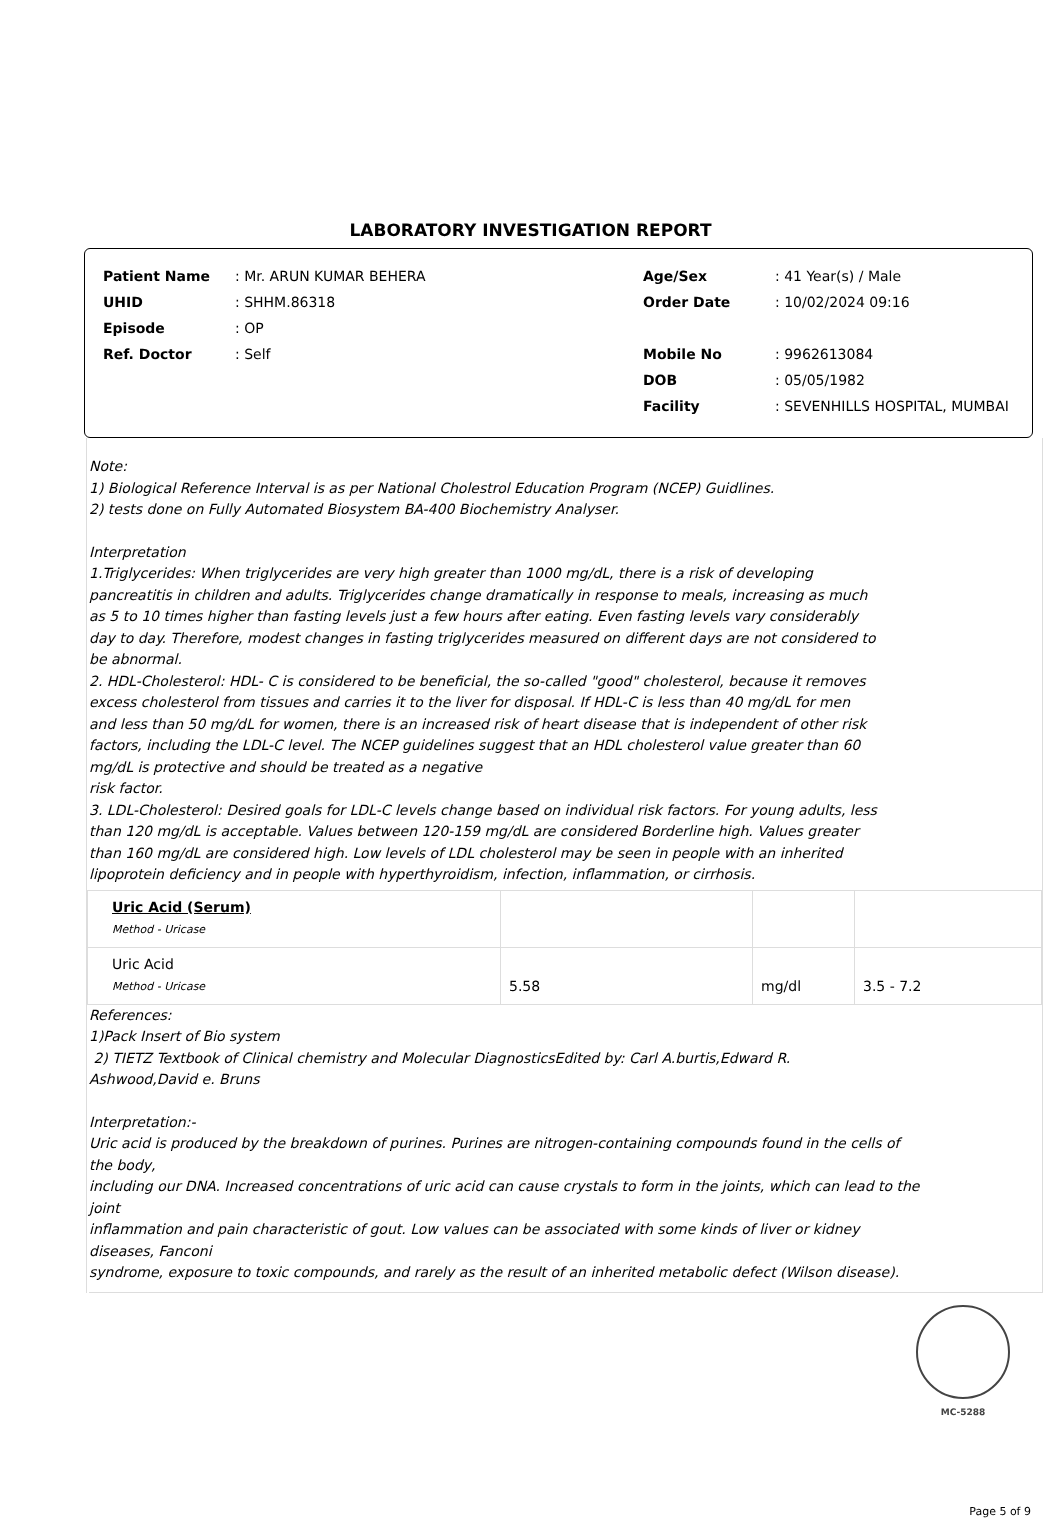LABORATORY INVESTIGATION REPORT
| Patient Name | : Mr. ARUN KUMAR BEHERA |
| UHID | : SHHM.86318 |
| Episode | : OP |
| Ref. Doctor | : Self |
| Age/Sex | : 41 Year(s) / Male |
| Order Date | : 10/02/2024 09:16 |
| Mobile No | : 9962613084 |
| DOB | : 05/05/1982 |
| Facility | : SEVENHILLS HOSPITAL, MUMBAI |
Note:
1) Biological Reference Interval is as per National Cholestrol Education Program (NCEP) Guidlines.
2) tests done on Fully Automated Biosystem BA-400 Biochemistry Analyser.
Interpretation
1.Triglycerides: When triglycerides are very high greater than 1000 mg/dL, there is a risk of developing pancreatitis in children and adults. Triglycerides change dramatically in response to meals, increasing as much as 5 to 10 times higher than fasting levels just a few hours after eating. Even fasting levels vary considerably day to day. Therefore, modest changes in fasting triglycerides measured on different days are not considered to be abnormal.
2. HDL-Cholesterol: HDL- C is considered to be beneficial, the so-called "good" cholesterol, because it removes excess cholesterol from tissues and carries it to the liver for disposal. If HDL-C is less than 40 mg/dL for men and less than 50 mg/dL for women, there is an increased risk of heart disease that is independent of other risk factors, including the LDL-C level. The NCEP guidelines suggest that an HDL cholesterol value greater than 60 mg/dL is protective and should be treated as a negative
risk factor.
3. LDL-Cholesterol: Desired goals for LDL-C levels change based on individual risk factors. For young adults, less than 120 mg/dL is acceptable. Values between 120-159 mg/dL are considered Borderline high. Values greater than 160 mg/dL are considered high. Low levels of LDL cholesterol may be seen in people with an inherited lipoprotein deficiency and in people with hyperthyroidism, infection, inflammation, or cirrhosis.
| Uric Acid (Serum) Method - Uricase | | | |
| Uric Acid Method - Uricase | 5.58 | mg/dl | 3.5 - 7.2 |
References:
1)Pack Insert of Bio system
2) TIETZ Textbook of Clinical chemistry and Molecular DiagnosticsEdited by: Carl A.burtis,Edward R. Ashwood,David e. Bruns
Interpretation:-
Uric acid is produced by the breakdown of purines. Purines are nitrogen-containing compounds found in the cells of
the body,
including our DNA. Increased concentrations of uric acid can cause crystals to form in the joints, which can lead to the
joint
inflammation and pain characteristic of gout. Low values can be associated with some kinds of liver or kidney
diseases, Fanconi
syndrome, exposure to toxic compounds, and rarely as the result of an inherited metabolic defect (Wilson disease).
MC-5288
Page 5 of 9